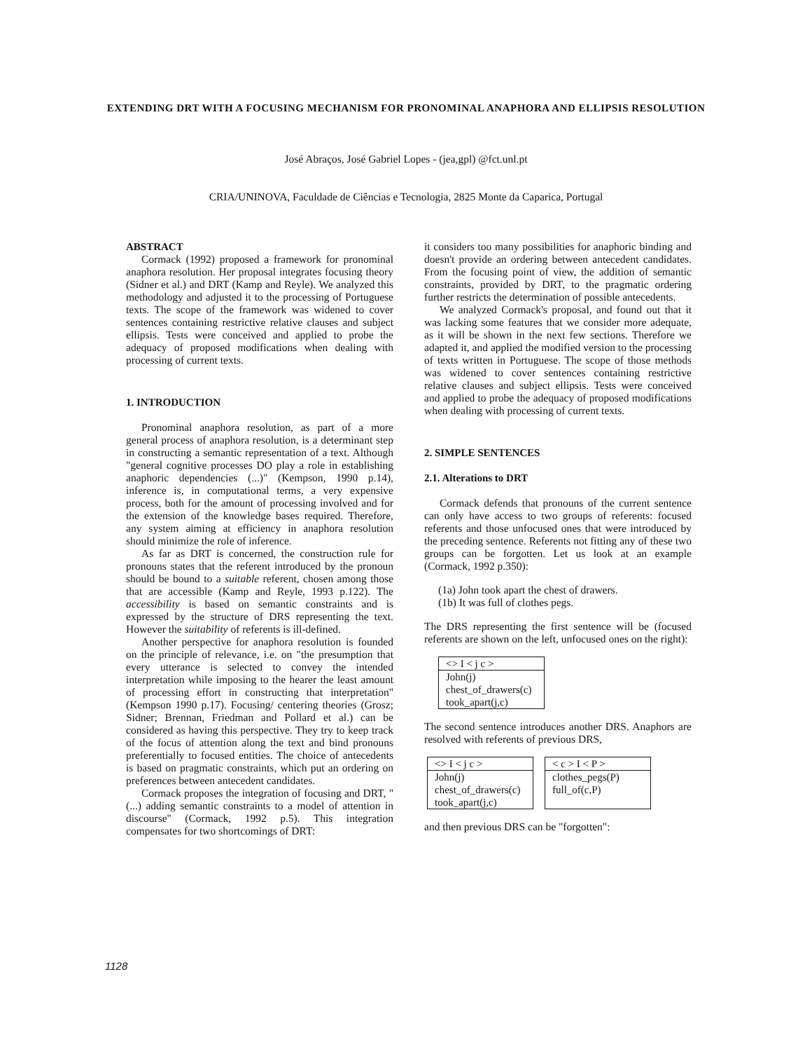EXTENDING DRT WITH A FOCUSING MECHANISM FOR PRONOMINAL ANAPHORA AND ELLIPSIS RESOLUTION
José Abraços, José Gabriel Lopes - (jea,gpl) @fct.unl.pt
CRIA/UNINOVA, Faculdade de Ciências e Tecnologia, 2825 Monte da Caparica, Portugal
ABSTRACT
Cormack (1992) proposed a framework for pronominal anaphora resolution. Her proposal integrates focusing theory (Sidner et al.) and DRT (Kamp and Reyle). We analyzed this methodology and adjusted it to the processing of Portuguese texts. The scope of the framework was widened to cover sentences containing restrictive relative clauses and subject ellipsis. Tests were conceived and applied to probe the adequacy of proposed modifications when dealing with processing of current texts.
1. INTRODUCTION
Pronominal anaphora resolution, as part of a more general process of anaphora resolution, is a determinant step in constructing a semantic representation of a text. Although "general cognitive processes DO play a role in establishing anaphoric dependencies (...)" (Kempson, 1990 p.14), inference is, in computational terms, a very expensive process, both for the amount of processing involved and for the extension of the knowledge bases required. Therefore, any system aiming at efficiency in anaphora resolution should minimize the role of inference.
As far as DRT is concerned, the construction rule for pronouns states that the referent introduced by the pronoun should be bound to a suitable referent, chosen among those that are accessible (Kamp and Reyle, 1993 p.122). The accessibility is based on semantic constraints and is expressed by the structure of DRS representing the text. However the suitability of referents is ill-defined.
Another perspective for anaphora resolution is founded on the principle of relevance, i.e. on "the presumption that every utterance is selected to convey the intended interpretation while imposing to the hearer the least amount of processing effort in constructing that interpretation" (Kempson 1990 p.17). Focusing/ centering theories (Grosz; Sidner; Brennan, Friedman and Pollard et al.) can be considered as having this perspective. They try to keep track of the focus of attention along the text and bind pronouns preferentially to focused entities. The choice of antecedents is based on pragmatic constraints, which put an ordering on preferences between antecedent candidates.
Cormack proposes the integration of focusing and DRT, "(...) adding semantic constraints to a model of attention in discourse" (Cormack, 1992 p.5). This integration compensates for two shortcomings of DRT:
it considers too many possibilities for anaphoric binding and doesn't provide an ordering between antecedent candidates. From the focusing point of view, the addition of semantic constraints, provided by DRT, to the pragmatic ordering further restricts the determination of possible antecedents.
We analyzed Cormack's proposal, and found out that it was lacking some features that we consider more adequate, as it will be shown in the next few sections. Therefore we adapted it, and applied the modified version to the processing of texts written in Portuguese. The scope of those methods was widened to cover sentences containing restrictive relative clauses and subject ellipsis. Tests were conceived and applied to probe the adequacy of proposed modifications when dealing with processing of current texts.
2. SIMPLE SENTENCES
2.1. Alterations to DRT
Cormack defends that pronouns of the current sentence can only have access to two groups of referents: focused referents and those unfocused ones that were introduced by the preceding sentence. Referents not fitting any of these two groups can be forgotten. Let us look at an example (Cormack, 1992 p.350):
(1a) John took apart the chest of drawers.
(1b) It was full of clothes pegs.
The DRS representing the first sentence will be (focused referents are shown on the left, unfocused ones on the right):
<> I < j c >
John(j)
chest_of_drawers(c)
took_apart(j,c)
The second sentence introduces another DRS. Anaphors are resolved with referents of previous DRS,
<> I < j c >
John(j)
chest_of_drawers(c)
took_apart(j,c)
< c > I < P >
clothes_pegs(P)
full_of(c,P)
and then previous DRS can be "forgotten":
1128